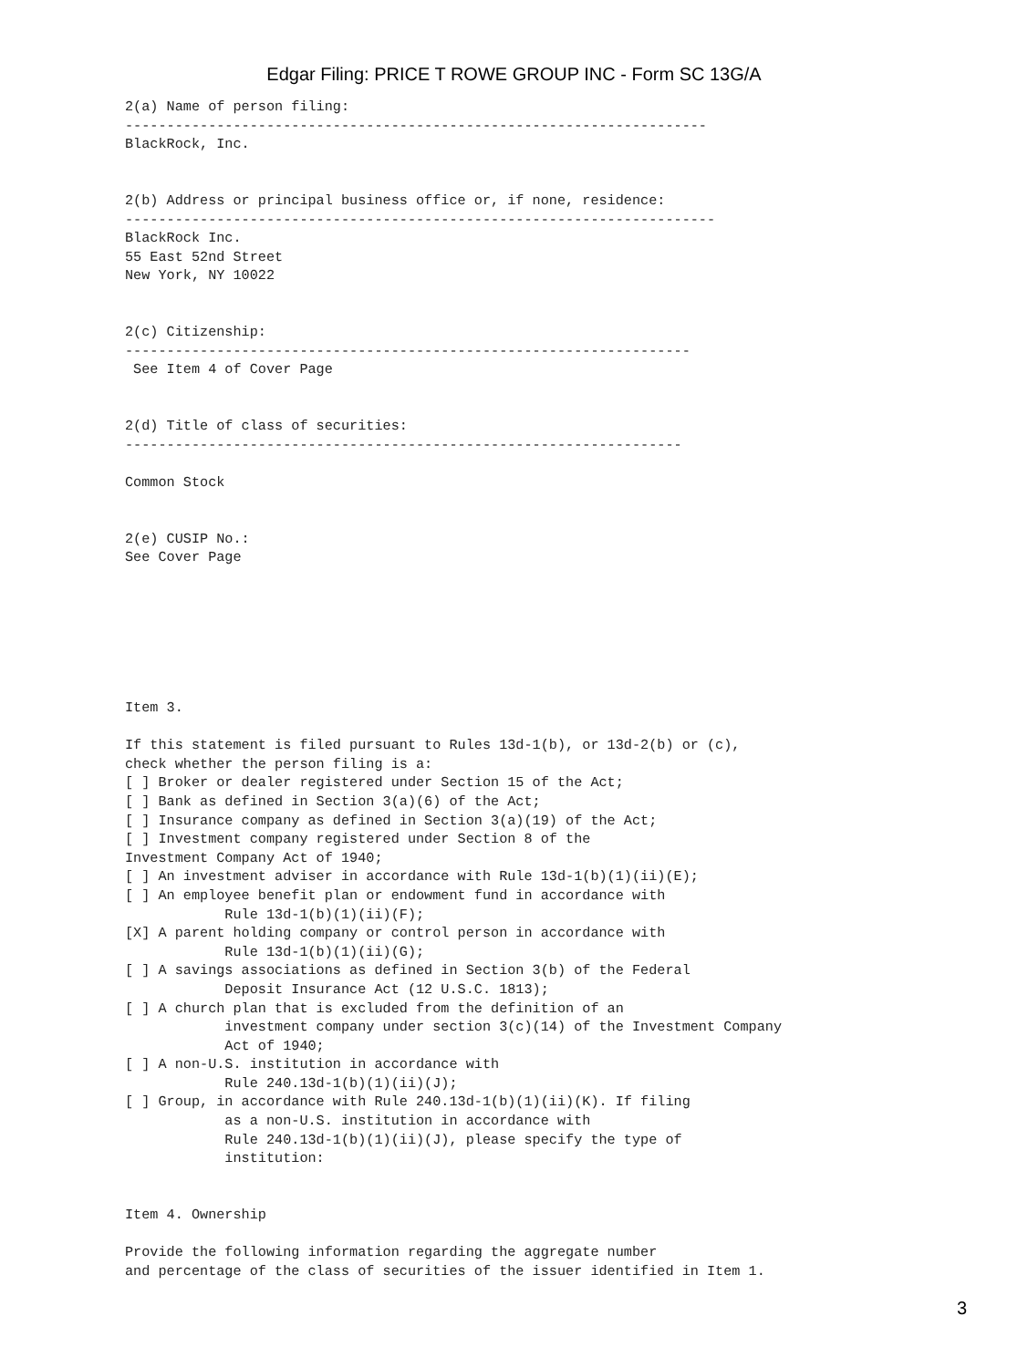Edgar Filing: PRICE T ROWE GROUP INC - Form SC 13G/A
2(a) Name of person filing:
----------------------------------------------------------------------
BlackRock, Inc.


2(b) Address or principal business office or, if none, residence:
-----------------------------------------------------------------------
BlackRock Inc.
55 East 52nd Street
New York, NY 10022


2(c) Citizenship:
--------------------------------------------------------------------
 See Item 4 of Cover Page


2(d) Title of class of securities:
-------------------------------------------------------------------

Common Stock


2(e) CUSIP No.:
See Cover Page







Item 3.

If this statement is filed pursuant to Rules 13d-1(b), or 13d-2(b) or (c),
check whether the person filing is a:
[ ] Broker or dealer registered under Section 15 of the Act;
[ ] Bank as defined in Section 3(a)(6) of the Act;
[ ] Insurance company as defined in Section 3(a)(19) of the Act;
[ ] Investment company registered under Section 8 of the
Investment Company Act of 1940;
[ ] An investment adviser in accordance with Rule 13d-1(b)(1)(ii)(E);
[ ] An employee benefit plan or endowment fund in accordance with
            Rule 13d-1(b)(1)(ii)(F);
[X] A parent holding company or control person in accordance with
            Rule 13d-1(b)(1)(ii)(G);
[ ] A savings associations as defined in Section 3(b) of the Federal
            Deposit Insurance Act (12 U.S.C. 1813);
[ ] A church plan that is excluded from the definition of an
            investment company under section 3(c)(14) of the Investment Company
            Act of 1940;
[ ] A non-U.S. institution in accordance with
            Rule 240.13d-1(b)(1)(ii)(J);
[ ] Group, in accordance with Rule 240.13d-1(b)(1)(ii)(K). If filing
            as a non-U.S. institution in accordance with
            Rule 240.13d-1(b)(1)(ii)(J), please specify the type of
            institution:


Item 4. Ownership

Provide the following information regarding the aggregate number
and percentage of the class of securities of the issuer identified in Item 1.
3